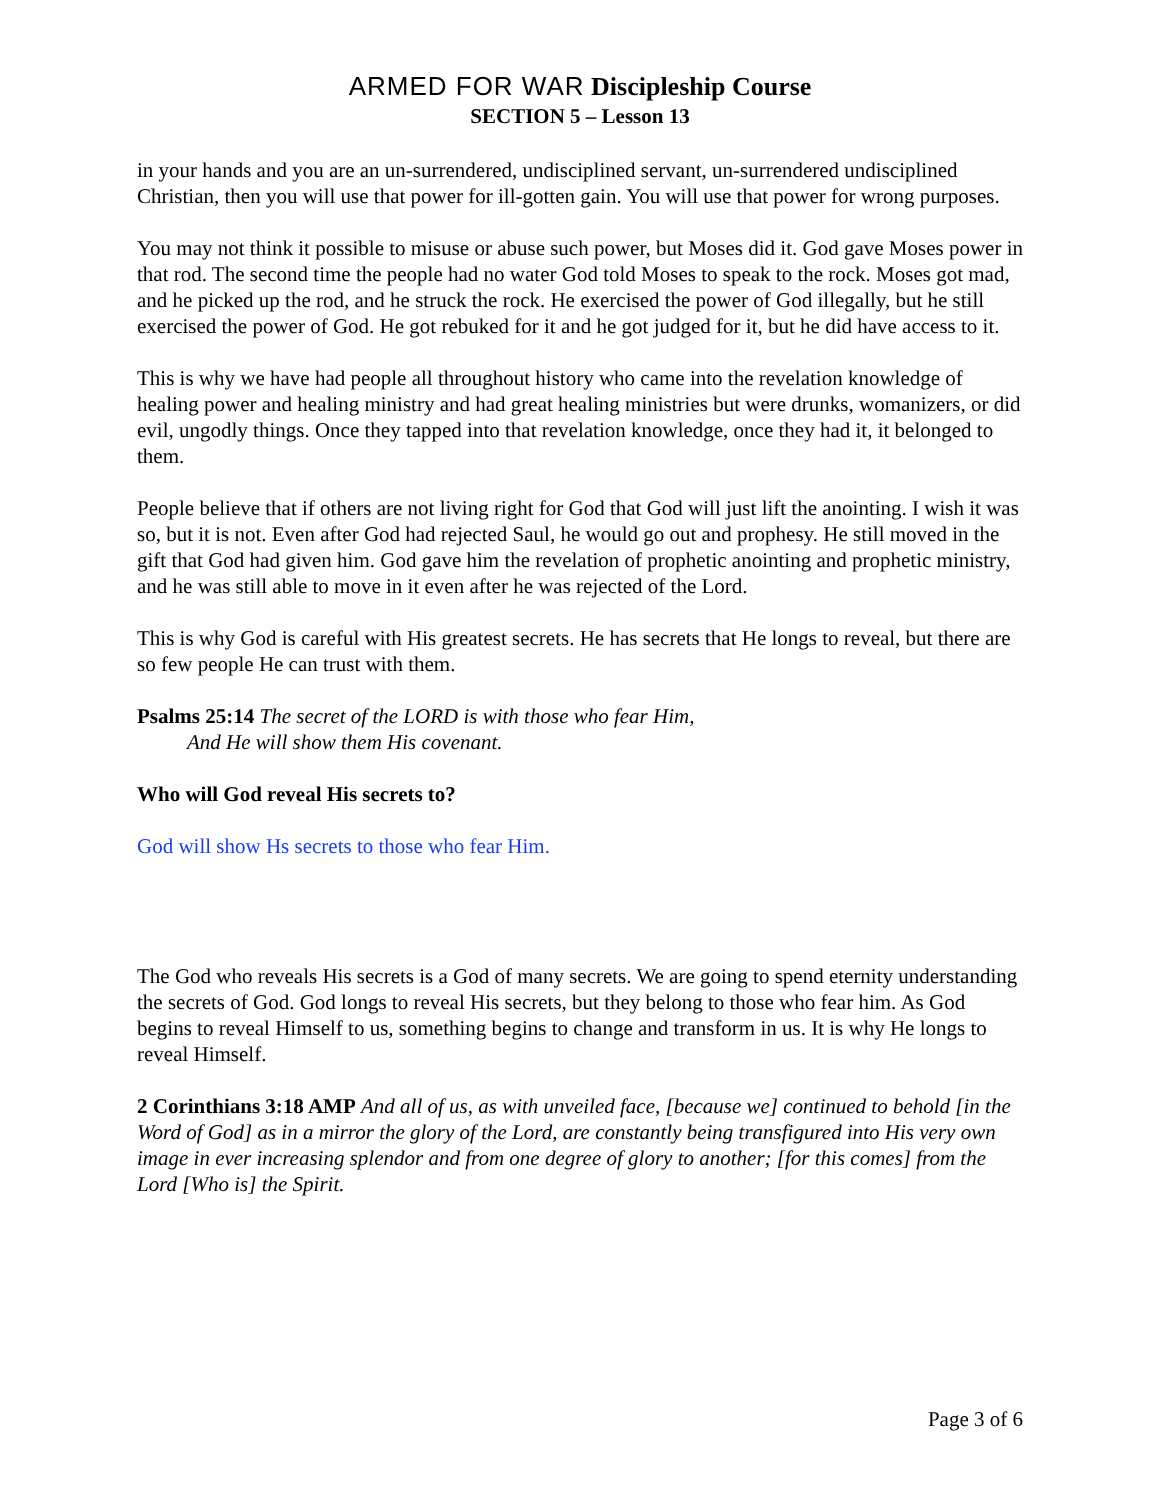ARMED FOR WAR Discipleship Course
SECTION 5 – Lesson 13
in your hands and you are an un-surrendered, undisciplined servant, un-surrendered undisciplined Christian, then you will use that power for ill-gotten gain. You will use that power for wrong purposes.
You may not think it possible to misuse or abuse such power, but Moses did it. God gave Moses power in that rod. The second time the people had no water God told Moses to speak to the rock. Moses got mad, and he picked up the rod, and he struck the rock. He exercised the power of God illegally, but he still exercised the power of God. He got rebuked for it and he got judged for it, but he did have access to it.
This is why we have had people all throughout history who came into the revelation knowledge of healing power and healing ministry and had great healing ministries but were drunks, womanizers, or did evil, ungodly things. Once they tapped into that revelation knowledge, once they had it, it belonged to them.
People believe that if others are not living right for God that God will just lift the anointing. I wish it was so, but it is not. Even after God had rejected Saul, he would go out and prophesy. He still moved in the gift that God had given him. God gave him the revelation of prophetic anointing and prophetic ministry, and he was still able to move in it even after he was rejected of the Lord.
This is why God is careful with His greatest secrets. He has secrets that He longs to reveal, but there are so few people He can trust with them.
Psalms 25:14 The secret of the LORD is with those who fear Him,
And He will show them His covenant.
Who will God reveal His secrets to?
God will show Hs secrets to those who fear Him.
The God who reveals His secrets is a God of many secrets. We are going to spend eternity understanding the secrets of God. God longs to reveal His secrets, but they belong to those who fear him. As God begins to reveal Himself to us, something begins to change and transform in us. It is why He longs to reveal Himself.
2 Corinthians 3:18 AMP And all of us, as with unveiled face, [because we] continued to behold [in the Word of God] as in a mirror the glory of the Lord, are constantly being transfigured into His very own image in ever increasing splendor and from one degree of glory to another; [for this comes] from the Lord [Who is] the Spirit.
Page 3 of 6